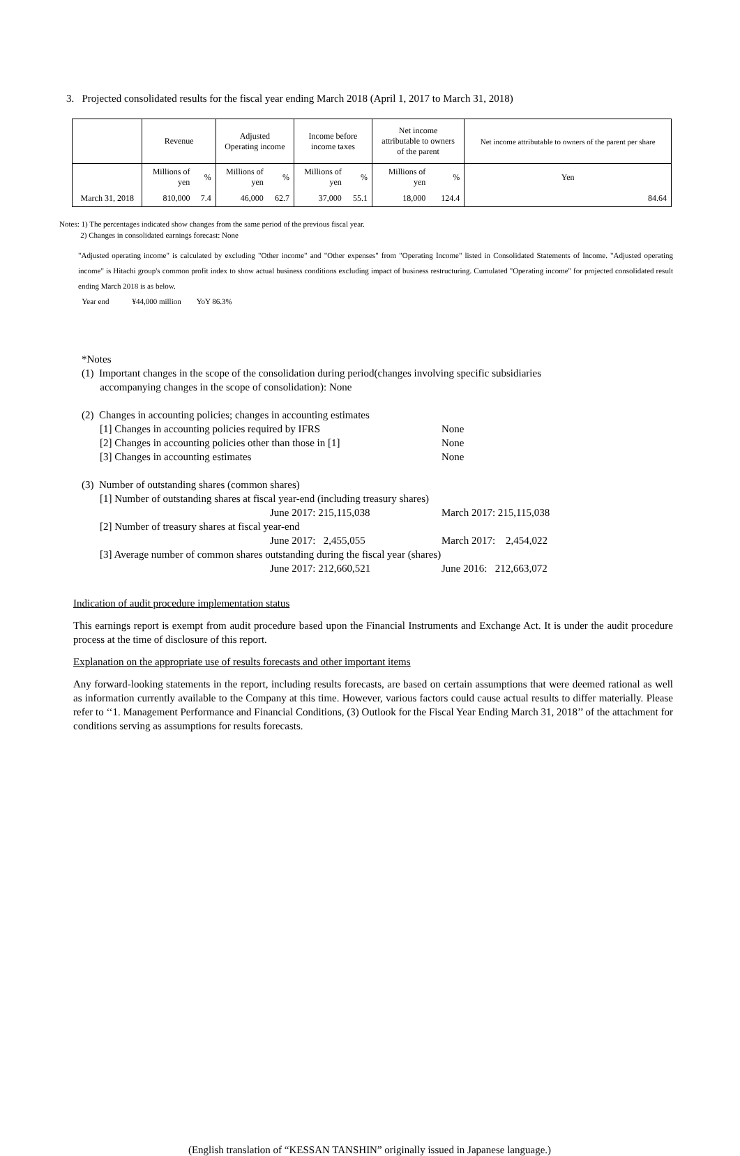3. Projected consolidated results for the fiscal year ending March 2018 (April 1, 2017 to March 31, 2018)
| | Revenue | | Adjusted Operating income | | Income before income taxes | | Net income attributable to owners of the parent | | Net income attributable to owners of the parent per share |
| --- | --- | --- | --- | --- | --- | --- | --- | --- | --- |
| | Millions of yen | % | Millions of yen | % | Millions of yen | % | Millions of yen | % | Yen |
| March 31, 2018 | 810,000 | 7.4 | 46,000 | 62.7 | 37,000 | 55.1 | 18,000 | 124.4 | 84.64 |
Notes: 1) The percentages indicated show changes from the same period of the previous fiscal year.
2) Changes in consolidated earnings forecast: None
"Adjusted operating income" is calculated by excluding "Other income" and "Other expenses" from "Operating Income" listed in Consolidated Statements of Income. "Adjusted operating income" is Hitachi group's common profit index to show actual business conditions excluding impact of business restructuring. Cumulated "Operating income" for projected consolidated result ending March 2018 is as below.
Year end ¥44,000 million YoY 86.3%
*Notes
(1) Important changes in the scope of the consolidation during period(changes involving specific subsidiaries
accompanying changes in the scope of consolidation): None
(2) Changes in accounting policies; changes in accounting estimates
[1] Changes in accounting policies required by IFRS None
[2] Changes in accounting policies other than those in [1] None
[3] Changes in accounting estimates None
(3) Number of outstanding shares (common shares)
[1] Number of outstanding shares at fiscal year-end (including treasury shares)
June 2017: 215,115,038 March 2017: 215,115,038
[2] Number of treasury shares at fiscal year-end
June 2017: 2,455,055 March 2017: 2,454,022
[3] Average number of common shares outstanding during the fiscal year (shares)
June 2017: 212,660,521 June 2016: 212,663,072
Indication of audit procedure implementation status
This earnings report is exempt from audit procedure based upon the Financial Instruments and Exchange Act. It is under the audit procedure process at the time of disclosure of this report.
Explanation on the appropriate use of results forecasts and other important items
Any forward-looking statements in the report, including results forecasts, are based on certain assumptions that were deemed rational as well as information currently available to the Company at this time. However, various factors could cause actual results to differ materially. Please refer to ‘‘1. Management Performance and Financial Conditions, (3) Outlook for the Fiscal Year Ending March 31, 2018’’ of the attachment for conditions serving as assumptions for results forecasts.
(English translation of “KESSAN TANSHIN” originally issued in Japanese language.)